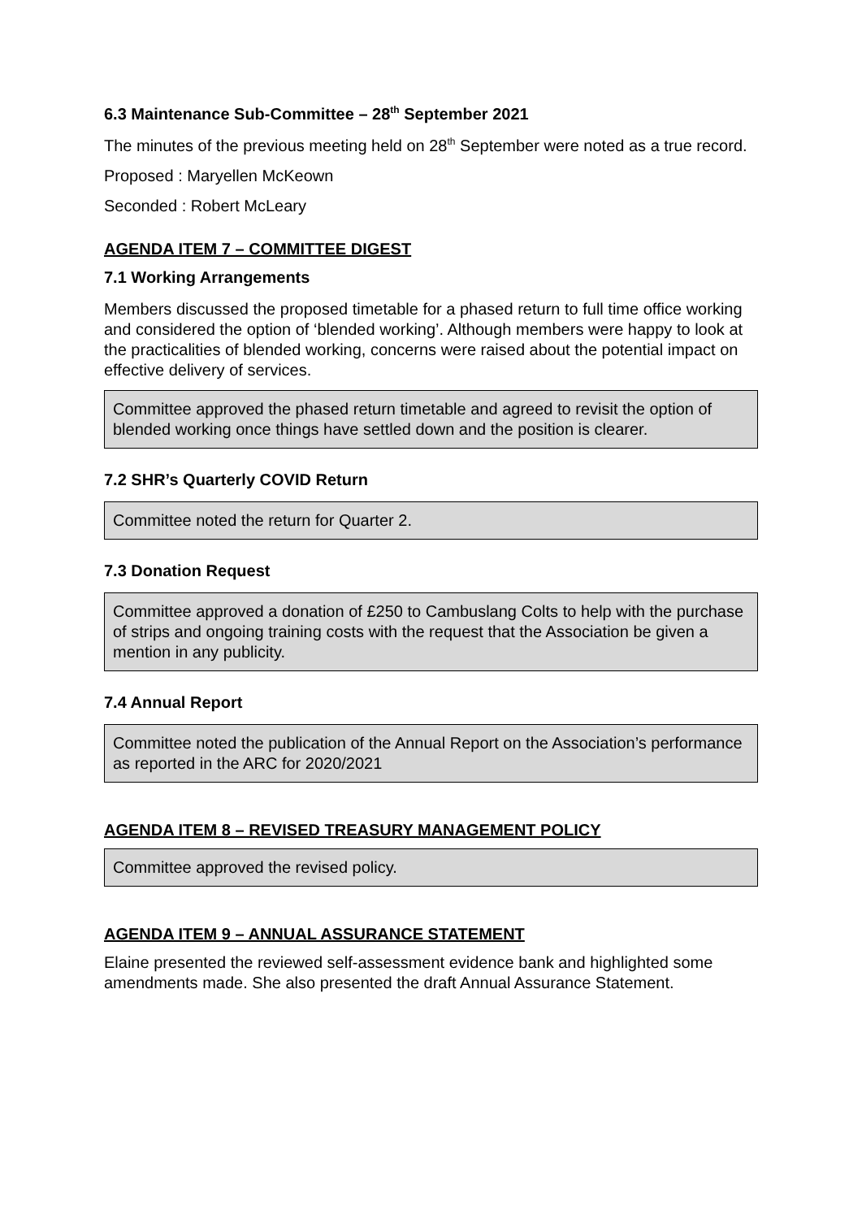6.3 Maintenance Sub-Committee – 28<sup>th</sup> September 2021
The minutes of the previous meeting held on 28<sup>th</sup> September were noted as a true record.
Proposed : Maryellen McKeown
Seconded : Robert McLeary
AGENDA ITEM 7 – COMMITTEE DIGEST
7.1 Working Arrangements
Members discussed the proposed timetable for a phased return to full time office working and considered the option of ‘blended working’. Although members were happy to look at the practicalities of blended working, concerns were raised about the potential impact on effective delivery of services.
Committee approved the phased return timetable and agreed to revisit the option of blended working once things have settled down and the position is clearer.
7.2 SHR’s Quarterly COVID Return
Committee noted the return for Quarter 2.
7.3 Donation Request
Committee approved a donation of £250 to Cambuslang Colts to help with the purchase of strips and ongoing training costs with the request that the Association be given a mention in any publicity.
7.4 Annual Report
Committee noted the publication of the Annual Report on the Association’s performance as reported in the ARC for 2020/2021
AGENDA ITEM 8 – REVISED TREASURY MANAGEMENT POLICY
Committee approved the revised policy.
AGENDA ITEM 9 – ANNUAL ASSURANCE STATEMENT
Elaine presented the reviewed self-assessment evidence bank and highlighted some amendments made. She also presented the draft Annual Assurance Statement.